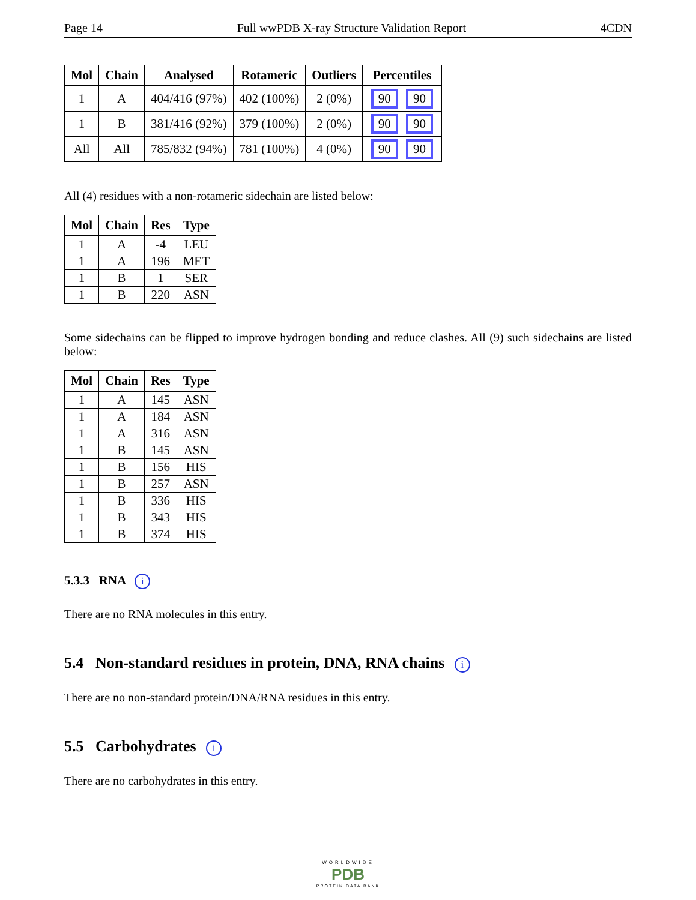Page 14 Full wwPDB X-ray Structure Validation Report 4CDN
| Mol | Chain | Analysed | Rotameric | Outliers | Percentiles |
| --- | --- | --- | --- | --- | --- |
| 1 | A | 404/416 (97%) | 402 (100%) | 2 (0%) | 90 90 |
| 1 | B | 381/416 (92%) | 379 (100%) | 2 (0%) | 90 90 |
| All | All | 785/832 (94%) | 781 (100%) | 4 (0%) | 90 90 |
All (4) residues with a non-rotameric sidechain are listed below:
| Mol | Chain | Res | Type |
| --- | --- | --- | --- |
| 1 | A | -4 | LEU |
| 1 | A | 196 | MET |
| 1 | B | 1 | SER |
| 1 | B | 220 | ASN |
Some sidechains can be flipped to improve hydrogen bonding and reduce clashes. All (9) such sidechains are listed below:
| Mol | Chain | Res | Type |
| --- | --- | --- | --- |
| 1 | A | 145 | ASN |
| 1 | A | 184 | ASN |
| 1 | A | 316 | ASN |
| 1 | B | 145 | ASN |
| 1 | B | 156 | HIS |
| 1 | B | 257 | ASN |
| 1 | B | 336 | HIS |
| 1 | B | 343 | HIS |
| 1 | B | 374 | HIS |
5.3.3 RNA i
There are no RNA molecules in this entry.
5.4 Non-standard residues in protein, DNA, RNA chains i
There are no non-standard protein/DNA/RNA residues in this entry.
5.5 Carbohydrates i
There are no carbohydrates in this entry.
WORLDWIDE
PDB
PROTEIN DATA BANK